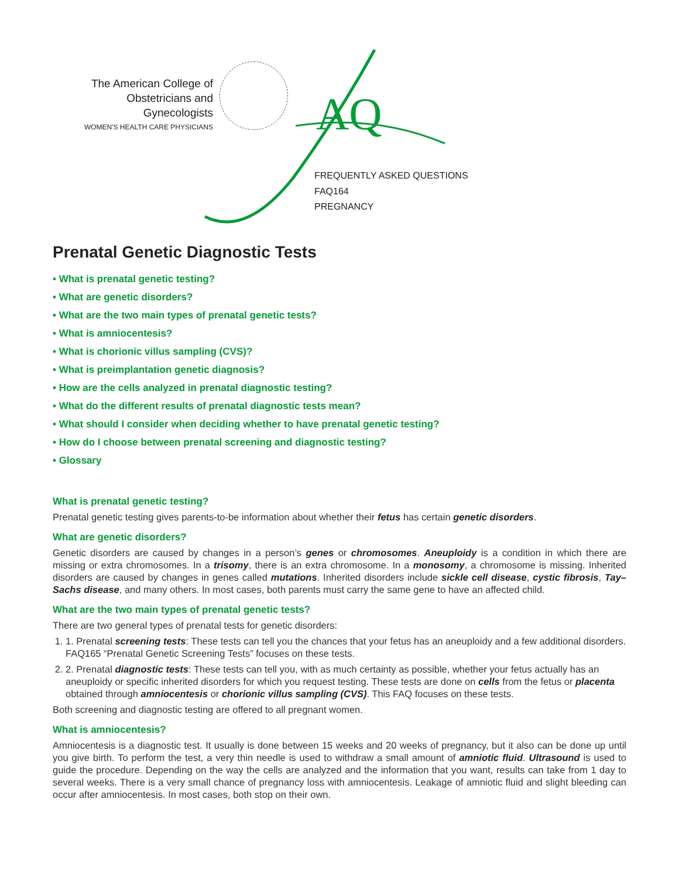The American College of
Obstetricians and Gynecologists
WOMEN'S HEALTH CARE PHYSICIANS
AQ
FREQUENTLY ASKED QUESTIONS
FAQ164
PREGNANCY
Prenatal Genetic Diagnostic Tests
• What is prenatal genetic testing?
• What are genetic disorders?
• What are the two main types of prenatal genetic tests?
• What is amniocentesis?
• What is chorionic villus sampling (CVS)?
• What is preimplantation genetic diagnosis?
• How are the cells analyzed in prenatal diagnostic testing?
• What do the different results of prenatal diagnostic tests mean?
• What should I consider when deciding whether to have prenatal genetic testing?
• How do I choose between prenatal screening and diagnostic testing?
• Glossary
What is prenatal genetic testing?
Prenatal genetic testing gives parents-to-be information about whether their fetus has certain genetic disorders.
What are genetic disorders?
Genetic disorders are caused by changes in a person’s genes or chromosomes. Aneuploidy is a condition in which there are missing or extra chromosomes. In a trisomy, there is an extra chromosome. In a monosomy, a chromosome is missing. Inherited disorders are caused by changes in genes called mutations. Inherited disorders include sickle cell disease, cystic fibrosis, Tay–Sachs disease, and many others. In most cases, both parents must carry the same gene to have an affected child.
What are the two main types of prenatal genetic tests?
There are two general types of prenatal tests for genetic disorders:
1. 1. Prenatal screening tests: These tests can tell you the chances that your fetus has an aneuploidy and a few additional disorders. FAQ165 “Prenatal Genetic Screening Tests” focuses on these tests.
2. 2. Prenatal diagnostic tests: These tests can tell you, with as much certainty as possible, whether your fetus actually has an aneuploidy or specific inherited disorders for which you request testing. These tests are done on cells from the fetus or placenta obtained through amniocentesis or chorionic villus sampling (CVS). This FAQ focuses on these tests.
Both screening and diagnostic testing are offered to all pregnant women.
What is amniocentesis?
Amniocentesis is a diagnostic test. It usually is done between 15 weeks and 20 weeks of pregnancy, but it also can be done up until you give birth. To perform the test, a very thin needle is used to withdraw a small amount of amniotic fluid. Ultrasound is used to guide the procedure. Depending on the way the cells are analyzed and the information that you want, results can take from 1 day to several weeks. There is a very small chance of pregnancy loss with amniocentesis. Leakage of amniotic fluid and slight bleeding can occur after amniocentesis. In most cases, both stop on their own.